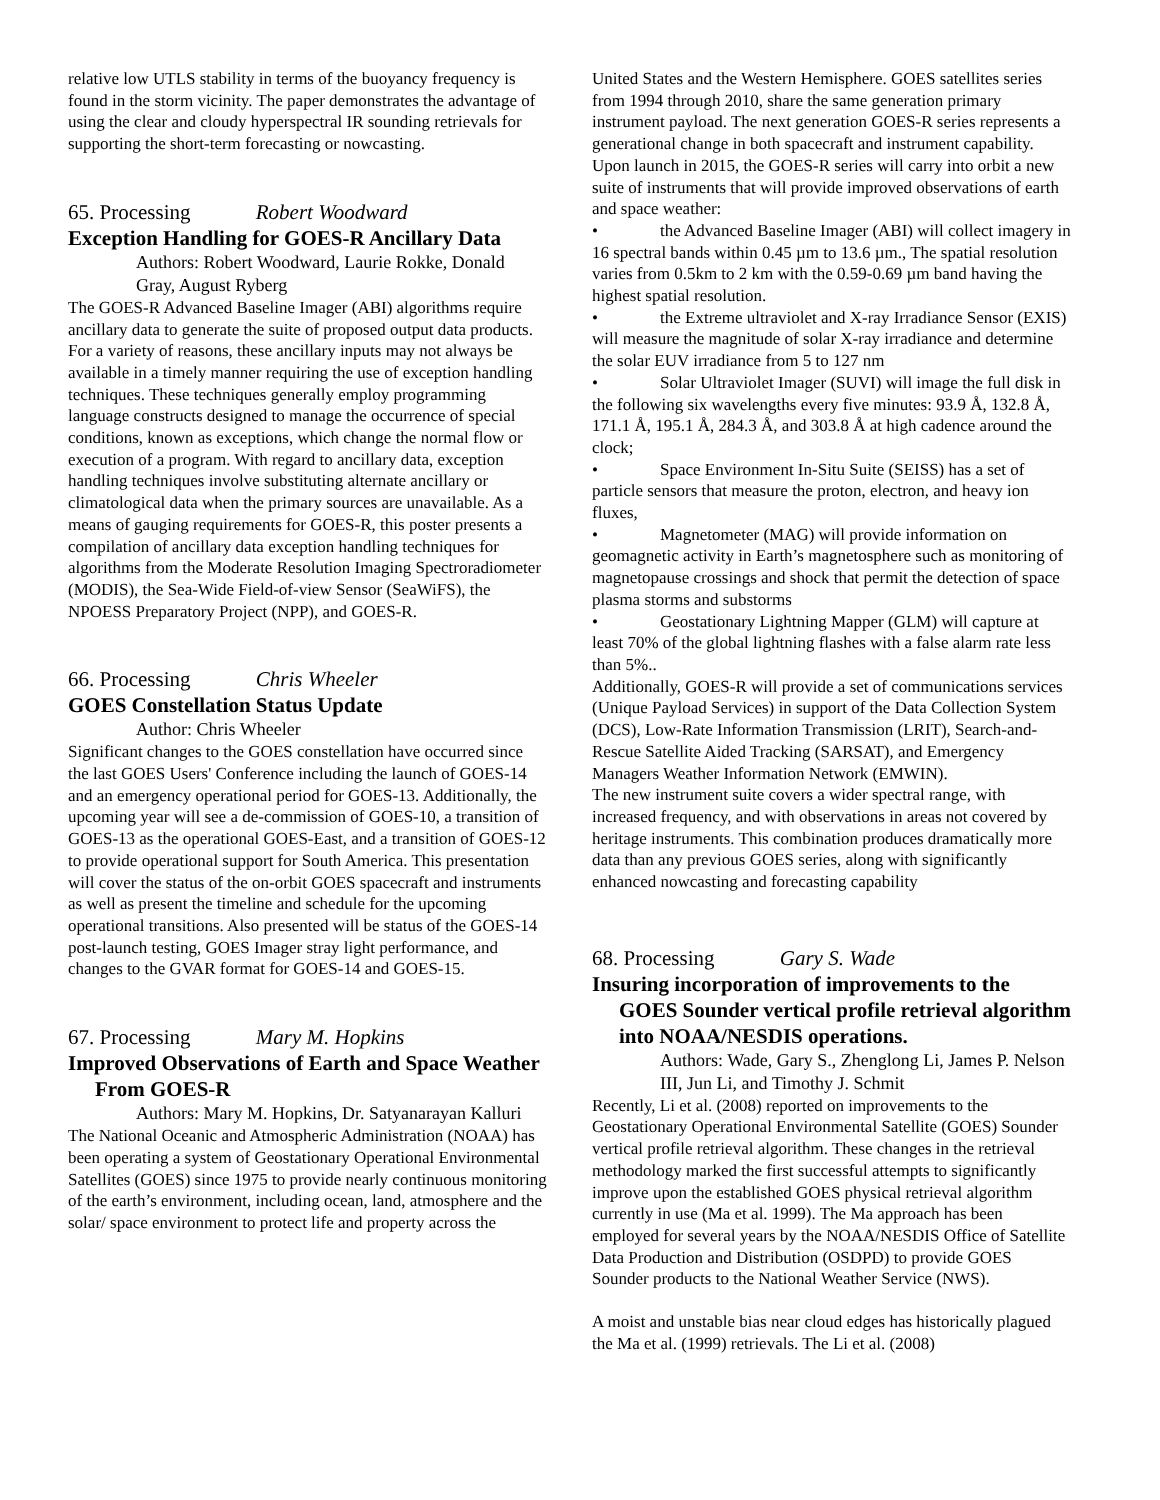relative low UTLS stability in terms of the buoyancy frequency is found in the storm vicinity. The paper demonstrates the advantage of using the clear and cloudy hyperspectral IR sounding retrievals for supporting the short-term forecasting or nowcasting.
65. Processing Robert Woodward
Exception Handling for GOES-R Ancillary Data
Authors: Robert Woodward, Laurie Rokke, Donald Gray, August Ryberg
The GOES-R Advanced Baseline Imager (ABI) algorithms require ancillary data to generate the suite of proposed output data products. For a variety of reasons, these ancillary inputs may not always be available in a timely manner requiring the use of exception handling techniques. These techniques generally employ programming language constructs designed to manage the occurrence of special conditions, known as exceptions, which change the normal flow or execution of a program. With regard to ancillary data, exception handling techniques involve substituting alternate ancillary or climatological data when the primary sources are unavailable. As a means of gauging requirements for GOES-R, this poster presents a compilation of ancillary data exception handling techniques for algorithms from the Moderate Resolution Imaging Spectroradiometer (MODIS), the Sea-Wide Field-of-view Sensor (SeaWiFS), the NPOESS Preparatory Project (NPP), and GOES-R.
66. Processing Chris Wheeler
GOES Constellation Status Update
Author: Chris Wheeler
Significant changes to the GOES constellation have occurred since the last GOES Users' Conference including the launch of GOES-14 and an emergency operational period for GOES-13. Additionally, the upcoming year will see a de-commission of GOES-10, a transition of GOES-13 as the operational GOES-East, and a transition of GOES-12 to provide operational support for South America. This presentation will cover the status of the on-orbit GOES spacecraft and instruments as well as present the timeline and schedule for the upcoming operational transitions. Also presented will be status of the GOES-14 post-launch testing, GOES Imager stray light performance, and changes to the GVAR format for GOES-14 and GOES-15.
67. Processing Mary M. Hopkins
Improved Observations of Earth and Space Weather From GOES-R
Authors: Mary M. Hopkins, Dr. Satyanarayan Kalluri
The National Oceanic and Atmospheric Administration (NOAA) has been operating a system of Geostationary Operational Environmental Satellites (GOES) since 1975 to provide nearly continuous monitoring of the earth’s environment, including ocean, land, atmosphere and the solar/ space environment to protect life and property across the
United States and the Western Hemisphere. GOES satellites series from 1994 through 2010, share the same generation primary instrument payload. The next generation GOES-R series represents a generational change in both spacecraft and instrument capability. Upon launch in 2015, the GOES-R series will carry into orbit a new suite of instruments that will provide improved observations of earth and space weather:
• the Advanced Baseline Imager (ABI) will collect imagery in 16 spectral bands within 0.45 µm to 13.6 µm., The spatial resolution varies from 0.5km to 2 km with the 0.59-0.69 µm band having the highest spatial resolution.
• the Extreme ultraviolet and X-ray Irradiance Sensor (EXIS) will measure the magnitude of solar X-ray irradiance and determine the solar EUV irradiance from 5 to 127 nm
• Solar Ultraviolet Imager (SUVI) will image the full disk in the following six wavelengths every five minutes: 93.9 Å, 132.8 Å, 171.1 Å, 195.1 Å, 284.3 Å, and 303.8 Å at high cadence around the clock;
• Space Environment In-Situ Suite (SEISS) has a set of particle sensors that measure the proton, electron, and heavy ion fluxes,
• Magnetometer (MAG) will provide information on geomagnetic activity in Earth’s magnetosphere such as monitoring of magnetopause crossings and shock that permit the detection of space plasma storms and substorms
• Geostationary Lightning Mapper (GLM) will capture at least 70% of the global lightning flashes with a false alarm rate less than 5%..
Additionally, GOES-R will provide a set of communications services (Unique Payload Services) in support of the Data Collection System (DCS), Low-Rate Information Transmission (LRIT), Search-and-Rescue Satellite Aided Tracking (SARSAT), and Emergency Managers Weather Information Network (EMWIN).
The new instrument suite covers a wider spectral range, with increased frequency, and with observations in areas not covered by heritage instruments. This combination produces dramatically more data than any previous GOES series, along with significantly enhanced nowcasting and forecasting capability
68. Processing Gary S. Wade
Insuring incorporation of improvements to the GOES Sounder vertical profile retrieval algorithm into NOAA/NESDIS operations.
Authors: Wade, Gary S., Zhenglong Li, James P. Nelson III, Jun Li, and Timothy J. Schmit
Recently, Li et al. (2008) reported on improvements to the Geostationary Operational Environmental Satellite (GOES) Sounder vertical profile retrieval algorithm. These changes in the retrieval methodology marked the first successful attempts to significantly improve upon the established GOES physical retrieval algorithm currently in use (Ma et al. 1999). The Ma approach has been employed for several years by the NOAA/NESDIS Office of Satellite Data Production and Distribution (OSDPD) to provide GOES Sounder products to the National Weather Service (NWS).
A moist and unstable bias near cloud edges has historically plagued the Ma et al. (1999) retrievals. The Li et al. (2008)